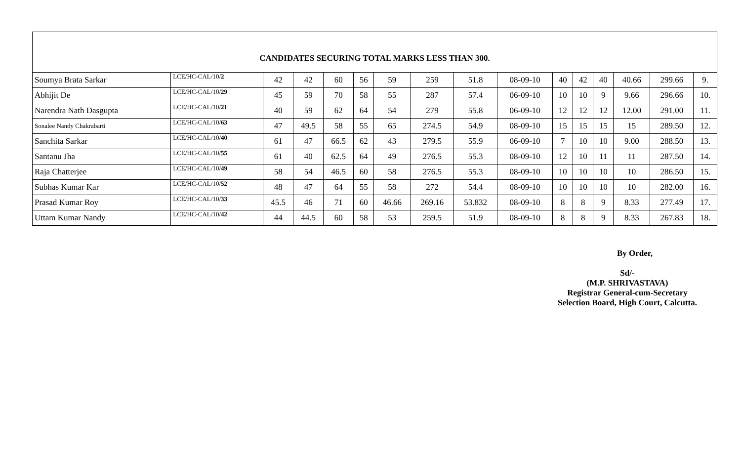| CANDIDATES SECURING TOTAL MARKS LESS THAN 300. | | | | | | | | | | | | | | | |
| --- | --- | --- | --- | --- | --- | --- | --- | --- | --- | --- | --- | --- | --- | --- | --- |
| Soumya Brata Sarkar | LCE/HC-CAL/10/ 2 | 42 | 42 | 60 | 56 | 59 | 259 | 51.8 | 08-09-10 | 40 | 42 | 40 | 40.66 | 299.66 | 9. |
| Abhijit De | LCE/HC-CAL/10/ 29 | 45 | 59 | 70 | 58 | 55 | 287 | 57.4 | 06-09-10 | 10 | 10 | 9 | 9.66 | 296.66 | 10. |
| Narendra Nath Dasgupta | LCE/HC-CAL/10/ 21 | 40 | 59 | 62 | 64 | 54 | 279 | 55.8 | 06-09-10 | 12 | 12 | 12 | 12.00 | 291.00 | 11. |
| Sonalee Nandy Chakrabarti | LCE/HC-CAL/10/ 63 | 47 | 49.5 | 58 | 55 | 65 | 274.5 | 54.9 | 08-09-10 | 15 | 15 | 15 | 15 | 289.50 | 12. |
| Sanchita Sarkar | LCE/HC-CAL/10/ 40 | 61 | 47 | 66.5 | 62 | 43 | 279.5 | 55.9 | 06-09-10 | 7 | 10 | 10 | 9.00 | 288.50 | 13. |
| Santanu Jha | LCE/HC-CAL/10/ 55 | 61 | 40 | 62.5 | 64 | 49 | 276.5 | 55.3 | 08-09-10 | 12 | 10 | 11 | 11 | 287.50 | 14. |
| Raja Chatterjee | LCE/HC-CAL/10/ 49 | 58 | 54 | 46.5 | 60 | 58 | 276.5 | 55.3 | 08-09-10 | 10 | 10 | 10 | 10 | 286.50 | 15. |
| Subhas Kumar Kar | LCE/HC-CAL/10/ 52 | 48 | 47 | 64 | 55 | 58 | 272 | 54.4 | 08-09-10 | 10 | 10 | 10 | 10 | 282.00 | 16. |
| Prasad Kumar Roy | LCE/HC-CAL/10/ 33 | 45.5 | 46 | 71 | 60 | 46.66 | 269.16 | 53.832 | 08-09-10 | 8 | 8 | 9 | 8.33 | 277.49 | 17. |
| Uttam Kumar Nandy | LCE/HC-CAL/10/ 42 | 44 | 44.5 | 60 | 58 | 53 | 259.5 | 51.9 | 08-09-10 | 8 | 8 | 9 | 8.33 | 267.83 | 18. |
By Order,
Sd/-
(M.P. SHRIVASTAVA)
Registrar General-cum-Secretary
Selection Board, High Court, Calcutta.